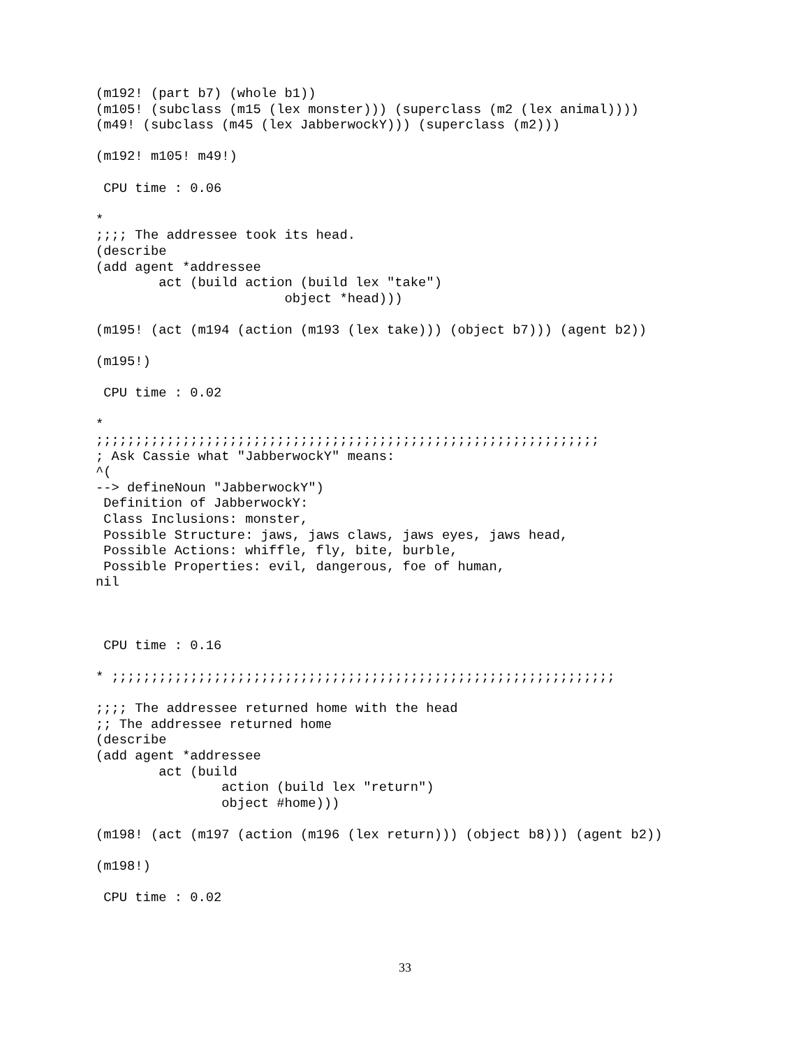(m192! (part b7) (whole b1))
(m105! (subclass (m15 (lex monster))) (superclass (m2 (lex animal))))
(m49! (subclass (m45 (lex JabberwockY))) (superclass (m2)))

(m192! m105! m49!)

 CPU time : 0.06

*
;;;; The addressee took its head.
(describe
(add agent *addressee
        act (build action (build lex "take")
                        object *head)))

(m195! (act (m194 (action (m193 (lex take))) (object b7))) (agent b2))

(m195!)

 CPU time : 0.02

*
;;;;;;;;;;;;;;;;;;;;;;;;;;;;;;;;;;;;;;;;;;;;;;;;;;;;;;;;;;;;;;;;
; Ask Cassie what "JabberwockY" means:
^(
--> defineNoun "JabberwockY")
 Definition of JabberwockY:
 Class Inclusions: monster,
 Possible Structure: jaws, jaws claws, jaws eyes, jaws head,
 Possible Actions: whiffle, fly, bite, burble,
 Possible Properties: evil, dangerous, foe of human,
nil



 CPU time : 0.16

* ;;;;;;;;;;;;;;;;;;;;;;;;;;;;;;;;;;;;;;;;;;;;;;;;;;;;;;;;;;;;;;;;

;;;; The addressee returned home with the head
;; The addressee returned home
(describe
(add agent *addressee
        act (build
                action (build lex "return")
                object #home)))

(m198! (act (m197 (action (m196 (lex return))) (object b8))) (agent b2))

(m198!)

 CPU time : 0.02
33